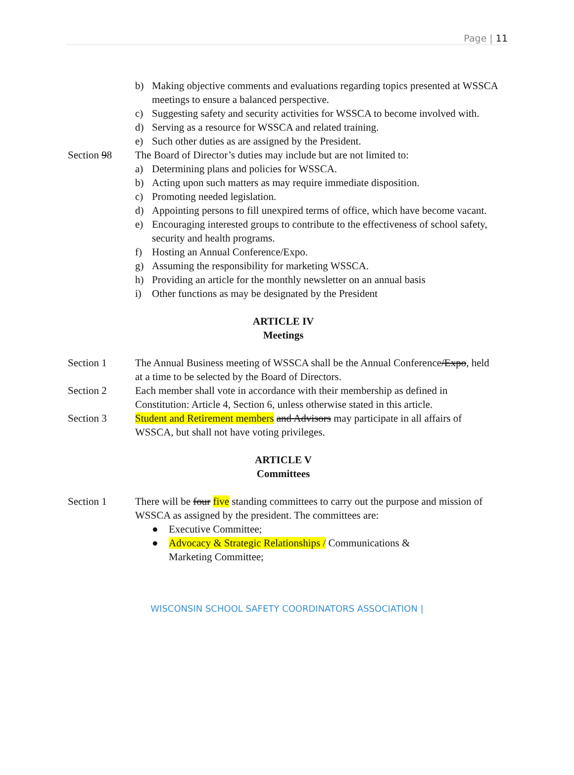Page | 11
b) Making objective comments and evaluations regarding topics presented at WSSCA meetings to ensure a balanced perspective.
c) Suggesting safety and security activities for WSSCA to become involved with.
d) Serving as a resource for WSSCA and related training.
e) Such other duties as are assigned by the President.
Section 98 The Board of Director’s duties may include but are not limited to:
a) Determining plans and policies for WSSCA.
b) Acting upon such matters as may require immediate disposition.
c) Promoting needed legislation.
d) Appointing persons to fill unexpired terms of office, which have become vacant.
e) Encouraging interested groups to contribute to the effectiveness of school safety, security and health programs.
f) Hosting an Annual Conference/Expo.
g) Assuming the responsibility for marketing WSSCA.
h) Providing an article for the monthly newsletter on an annual basis
i) Other functions as may be designated by the President
ARTICLE IV
Meetings
Section 1 The Annual Business meeting of WSSCA shall be the Annual Conference/Expo, held at a time to be selected by the Board of Directors.
Section 2 Each member shall vote in accordance with their membership as defined in Constitution: Article 4, Section 6, unless otherwise stated in this article.
Section 3 Student and Retirement members and Advisors may participate in all affairs of WSSCA, but shall not have voting privileges.
ARTICLE V
Committees
Section 1 There will be four five standing committees to carry out the purpose and mission of WSSCA as assigned by the president. The committees are:
● Executive Committee;
● Advocacy & Strategic Relationships / Communications &
Marketing Committee;
WISCONSIN SCHOOL SAFETY COORDINATORS ASSOCIATION |